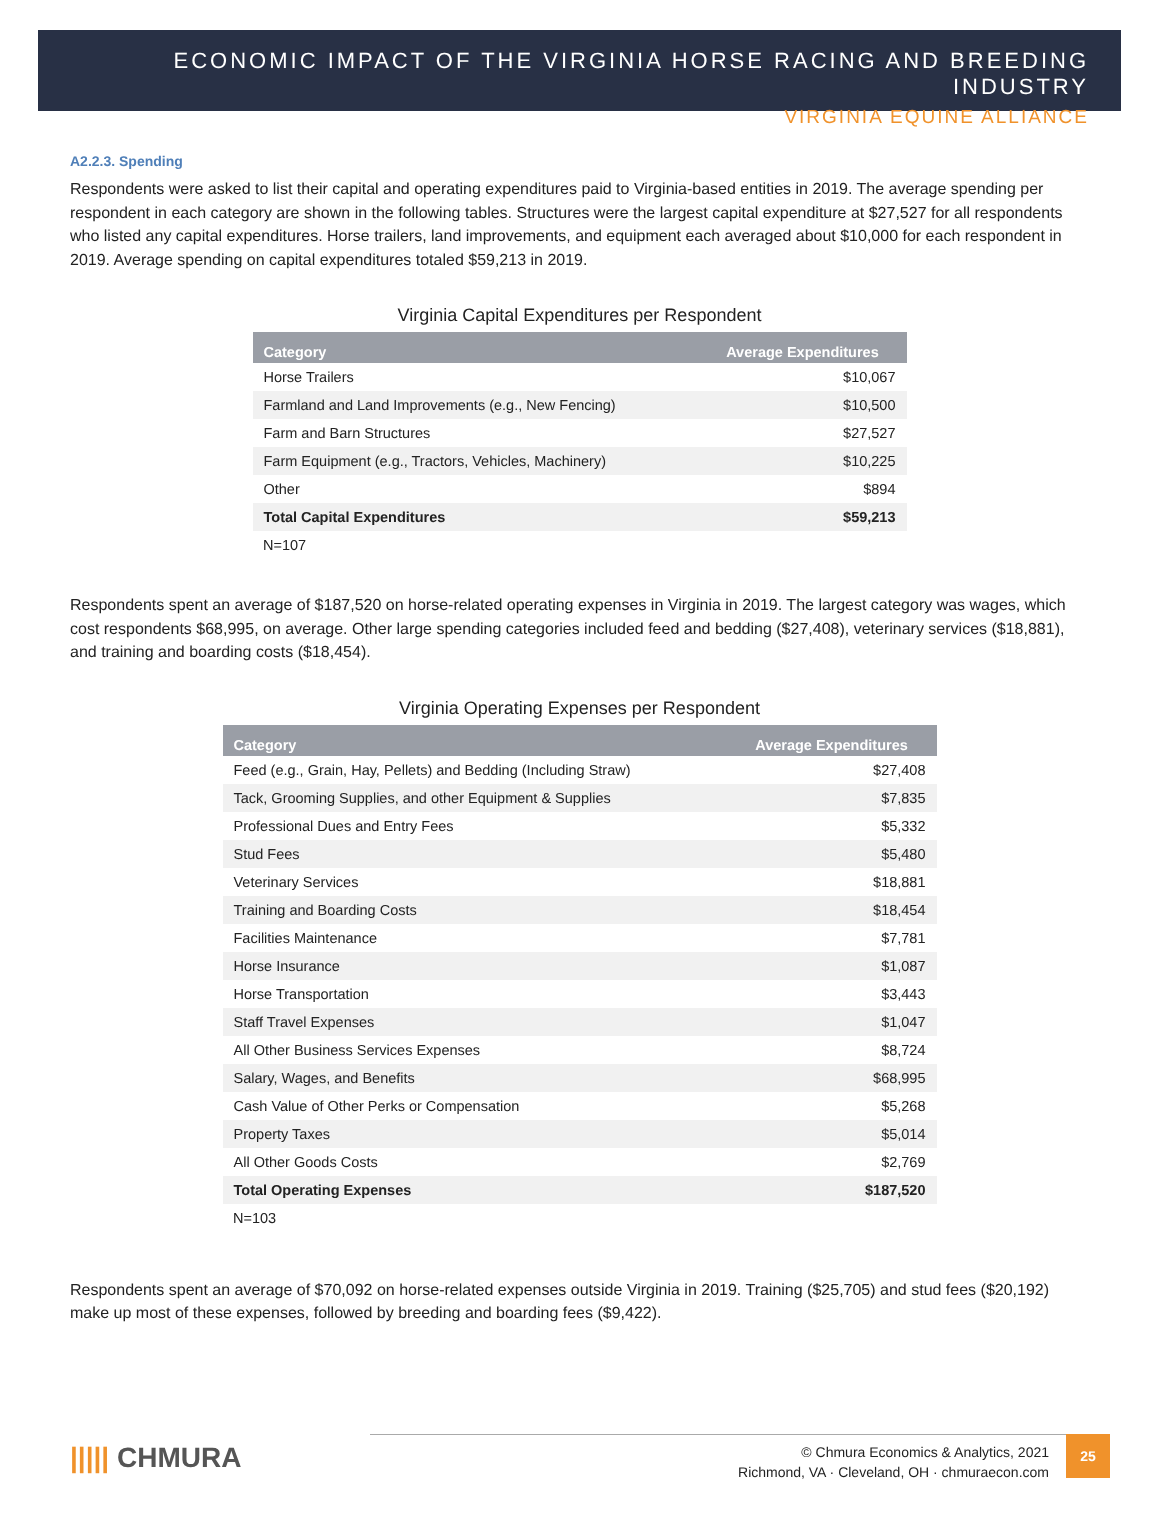ECONOMIC IMPACT OF THE VIRGINIA HORSE RACING AND BREEDING INDUSTRY
VIRGINIA EQUINE ALLIANCE
A2.2.3. Spending
Respondents were asked to list their capital and operating expenditures paid to Virginia-based entities in 2019. The average spending per respondent in each category are shown in the following tables. Structures were the largest capital expenditure at $27,527 for all respondents who listed any capital expenditures. Horse trailers, land improvements, and equipment each averaged about $10,000 for each respondent in 2019. Average spending on capital expenditures totaled $59,213 in 2019.
Virginia Capital Expenditures per Respondent
| Category | Average Expenditures |
| --- | --- |
| Horse Trailers | $10,067 |
| Farmland and Land Improvements (e.g., New Fencing) | $10,500 |
| Farm and Barn Structures | $27,527 |
| Farm Equipment (e.g., Tractors, Vehicles, Machinery) | $10,225 |
| Other | $894 |
| Total Capital Expenditures | $59,213 |
N=107
Respondents spent an average of $187,520 on horse-related operating expenses in Virginia in 2019. The largest category was wages, which cost respondents $68,995, on average. Other large spending categories included feed and bedding ($27,408), veterinary services ($18,881), and training and boarding costs ($18,454).
Virginia Operating Expenses per Respondent
| Category | Average Expenditures |
| --- | --- |
| Feed (e.g., Grain, Hay, Pellets) and Bedding (Including Straw) | $27,408 |
| Tack, Grooming Supplies, and other Equipment & Supplies | $7,835 |
| Professional Dues and Entry Fees | $5,332 |
| Stud Fees | $5,480 |
| Veterinary Services | $18,881 |
| Training and Boarding Costs | $18,454 |
| Facilities Maintenance | $7,781 |
| Horse Insurance | $1,087 |
| Horse Transportation | $3,443 |
| Staff Travel Expenses | $1,047 |
| All Other Business Services Expenses | $8,724 |
| Salary, Wages, and Benefits | $68,995 |
| Cash Value of Other Perks or Compensation | $5,268 |
| Property Taxes | $5,014 |
| All Other Goods Costs | $2,769 |
| Total Operating Expenses | $187,520 |
N=103
Respondents spent an average of $70,092 on horse-related expenses outside Virginia in 2019. Training ($25,705) and stud fees ($20,192) make up most of these expenses, followed by breeding and boarding fees ($9,422).
||||| CHMURA
© Chmura Economics & Analytics, 2021
Richmond, VA · Cleveland, OH · chmuraecon.com
25